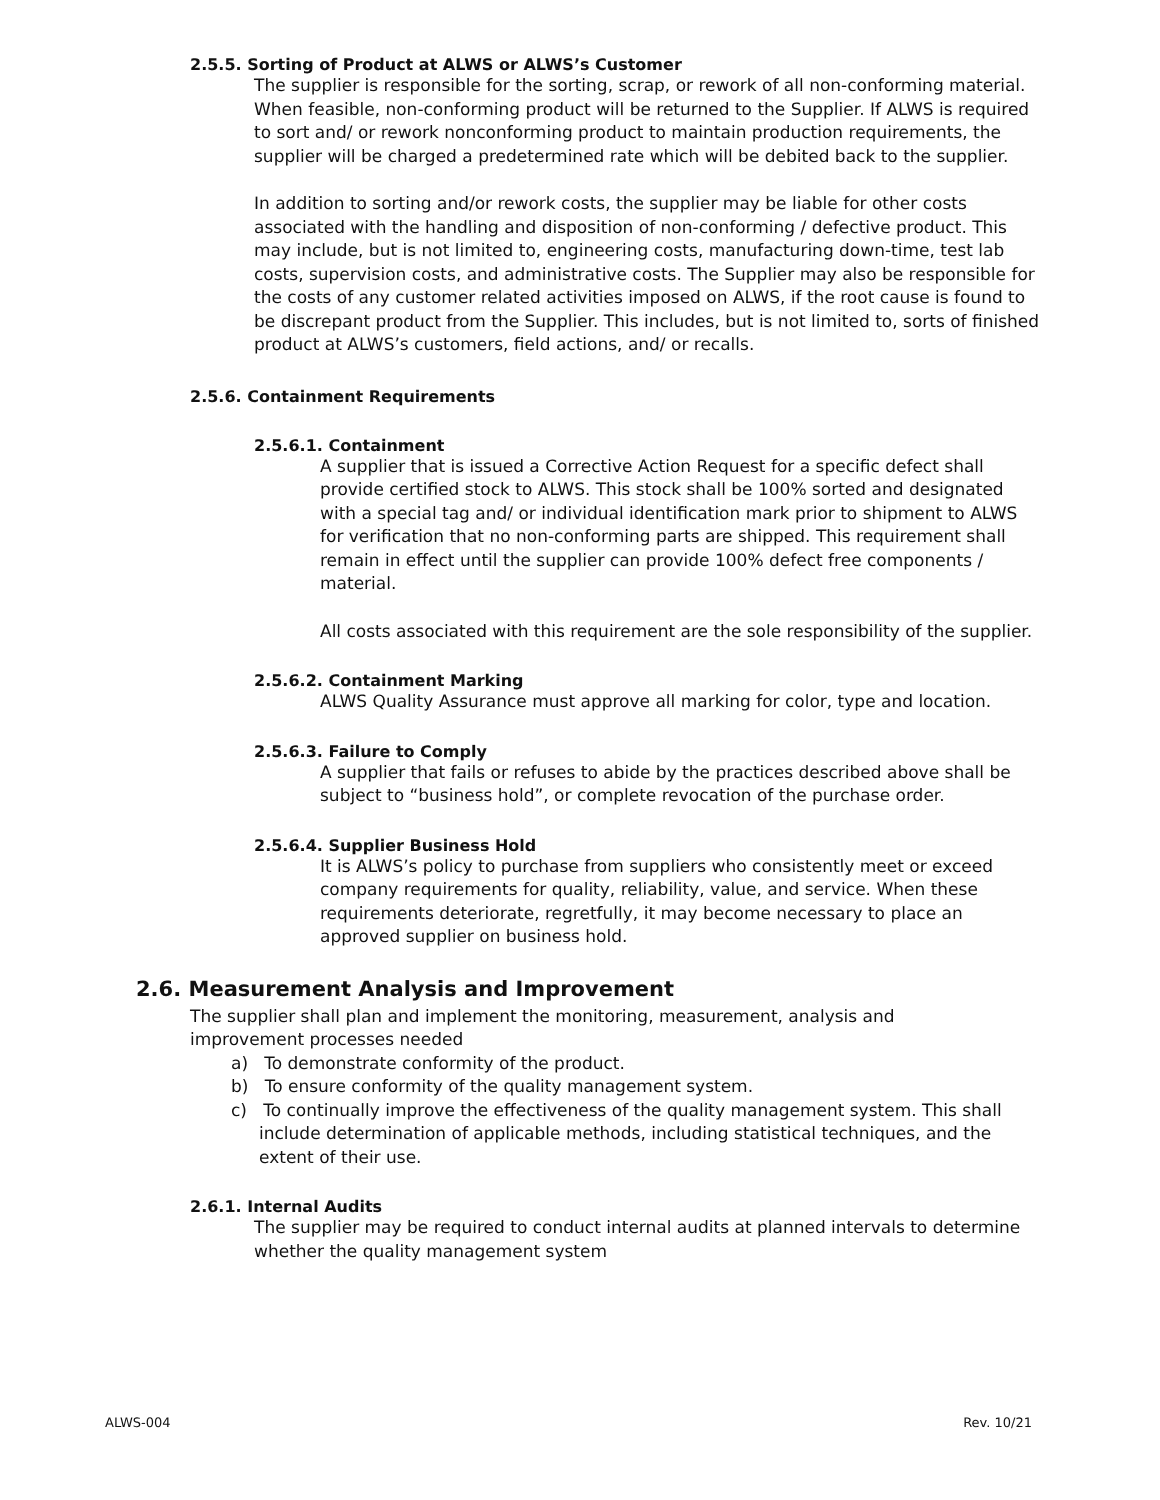2.5.5. Sorting of Product at ALWS or ALWS’s Customer
The supplier is responsible for the sorting, scrap, or rework of all non-conforming material. When feasible, non-conforming product will be returned to the Supplier. If ALWS is required to sort and/ or rework nonconforming product to maintain production requirements, the supplier will be charged a predetermined rate which will be debited back to the supplier.
In addition to sorting and/or rework costs, the supplier may be liable for other costs associated with the handling and disposition of non-conforming / defective product. This may include, but is not limited to, engineering costs, manufacturing down-time, test lab costs, supervision costs, and administrative costs. The Supplier may also be responsible for the costs of any customer related activities imposed on ALWS, if the root cause is found to be discrepant product from the Supplier. This includes, but is not limited to, sorts of finished product at ALWS’s customers, field actions, and/ or recalls.
2.5.6. Containment Requirements
2.5.6.1. Containment
A supplier that is issued a Corrective Action Request for a specific defect shall provide certified stock to ALWS. This stock shall be 100% sorted and designated with a special tag and/ or individual identification mark prior to shipment to ALWS for verification that no non-conforming parts are shipped. This requirement shall remain in effect until the supplier can provide 100% defect free components / material.
All costs associated with this requirement are the sole responsibility of the supplier.
2.5.6.2. Containment Marking
ALWS Quality Assurance must approve all marking for color, type and location.
2.5.6.3. Failure to Comply
A supplier that fails or refuses to abide by the practices described above shall be subject to “business hold”, or complete revocation of the purchase order.
2.5.6.4. Supplier Business Hold
It is ALWS’s policy to purchase from suppliers who consistently meet or exceed company requirements for quality, reliability, value, and service. When these requirements deteriorate, regretfully, it may become necessary to place an approved supplier on business hold.
2.6. Measurement Analysis and Improvement
The supplier shall plan and implement the monitoring, measurement, analysis and improvement processes needed
a) To demonstrate conformity of the product.
b) To ensure conformity of the quality management system.
c) To continually improve the effectiveness of the quality management system. This shall include determination of applicable methods, including statistical techniques, and the extent of their use.
2.6.1. Internal Audits
The supplier may be required to conduct internal audits at planned intervals to determine whether the quality management system
ALWS-004 Rev. 10/21